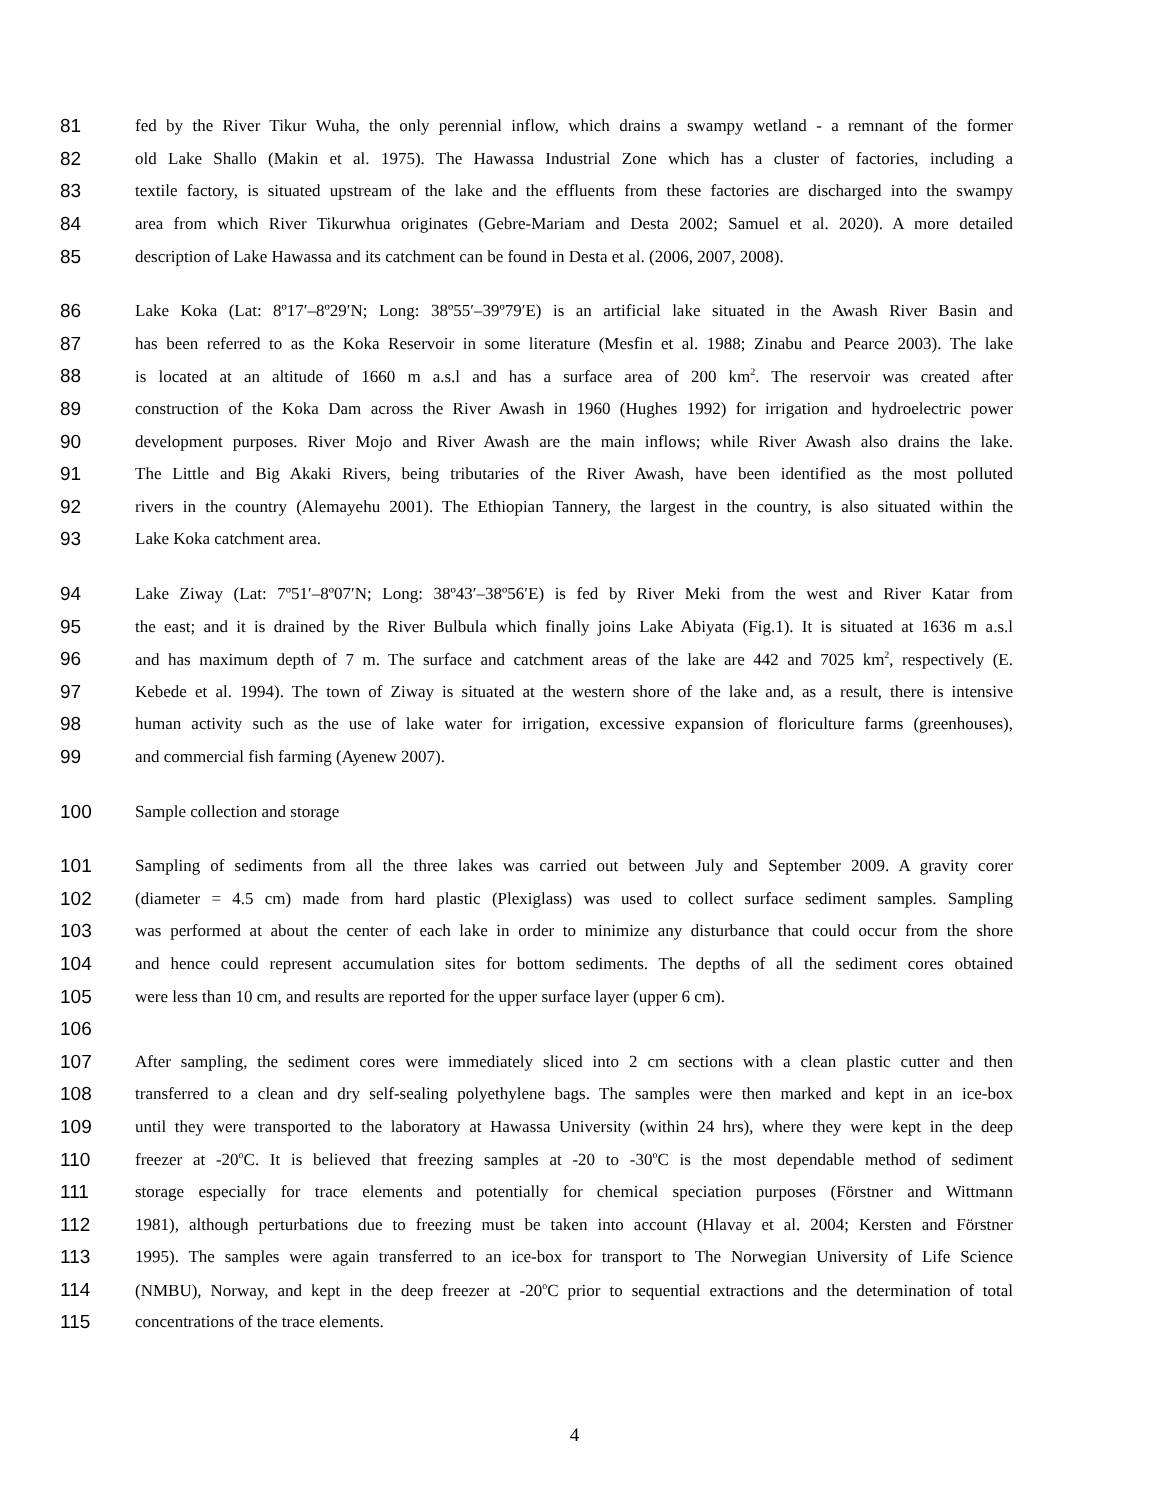81
fed by the River Tikur Wuha, the only perennial inflow, which drains a swampy wetland - a remnant of the former
82
old Lake Shallo (Makin et al. 1975). The Hawassa Industrial Zone which has a cluster of factories, including a
83
textile factory, is situated upstream of the lake and the effluents from these factories are discharged into the swampy
84
area from which River Tikurwhua originates (Gebre-Mariam and Desta 2002; Samuel et al. 2020). A more detailed
85
description of Lake Hawassa and its catchment can be found in Desta et al. (2006, 2007, 2008).
86
Lake Koka (Lat: 8º17′–8º29′N; Long: 38º55′–39º79′E) is an artificial lake situated in the Awash River Basin and
87
has been referred to as the Koka Reservoir in some literature (Mesfin et al. 1988; Zinabu and Pearce 2003). The lake
88
is located at an altitude of 1660 m a.s.l and has a surface area of 200 km<sup>2</sup>. The reservoir was created after
89
construction of the Koka Dam across the River Awash in 1960 (Hughes 1992) for irrigation and hydroelectric power
90
development purposes. River Mojo and River Awash are the main inflows; while River Awash also drains the lake.
91
The Little and Big Akaki Rivers, being tributaries of the River Awash, have been identified as the most polluted
92
rivers in the country (Alemayehu 2001). The Ethiopian Tannery, the largest in the country, is also situated within the
93 Lake Koka catchment area.
94
Lake Ziway (Lat: 7º51′–8º07′N; Long: 38º43′–38º56′E) is fed by River Meki from the west and River Katar from
95
the east; and it is drained by the River Bulbula which finally joins Lake Abiyata (Fig.1). It is situated at 1636 m a.s.l
96
and has maximum depth of 7 m. The surface and catchment areas of the lake are 442 and 7025 km<sup>2</sup>, respectively (E.
97
Kebede et al. 1994). The town of Ziway is situated at the western shore of the lake and, as a result, there is intensive
98
human activity such as the use of lake water for irrigation, excessive expansion of floriculture farms (greenhouses),
99 and commercial fish farming (Ayenew 2007).
100 Sample collection and storage
101
Sampling of sediments from all the three lakes was carried out between July and September 2009. A gravity corer
102
(diameter = 4.5 cm) made from hard plastic (Plexiglass) was used to collect surface sediment samples. Sampling
103
was performed at about the center of each lake in order to minimize any disturbance that could occur from the shore
104
and hence could represent accumulation sites for bottom sediments. The depths of all the sediment cores obtained
105
were less than 10 cm, and results are reported for the upper surface layer (upper 6 cm).
106
107
After sampling, the sediment cores were immediately sliced into 2 cm sections with a clean plastic cutter and then
108
transferred to a clean and dry self-sealing polyethylene bags. The samples were then marked and kept in an ice-box
109
until they were transported to the laboratory at Hawassa University (within 24 hrs), where they were kept in the deep
110
freezer at -20<sup>o</sup>C. It is believed that freezing samples at -20 to -30<sup>o</sup>C is the most dependable method of sediment
111
storage especially for trace elements and potentially for chemical speciation purposes (Förstner and Wittmann
112
1981), although perturbations due to freezing must be taken into account (Hlavay et al. 2004; Kersten and Förstner
113
1995). The samples were again transferred to an ice-box for transport to The Norwegian University of Life Science
114
(NMBU), Norway, and kept in the deep freezer at -20<sup>o</sup>C prior to sequential extractions and the determination of total
115 concentrations of the trace elements.
4